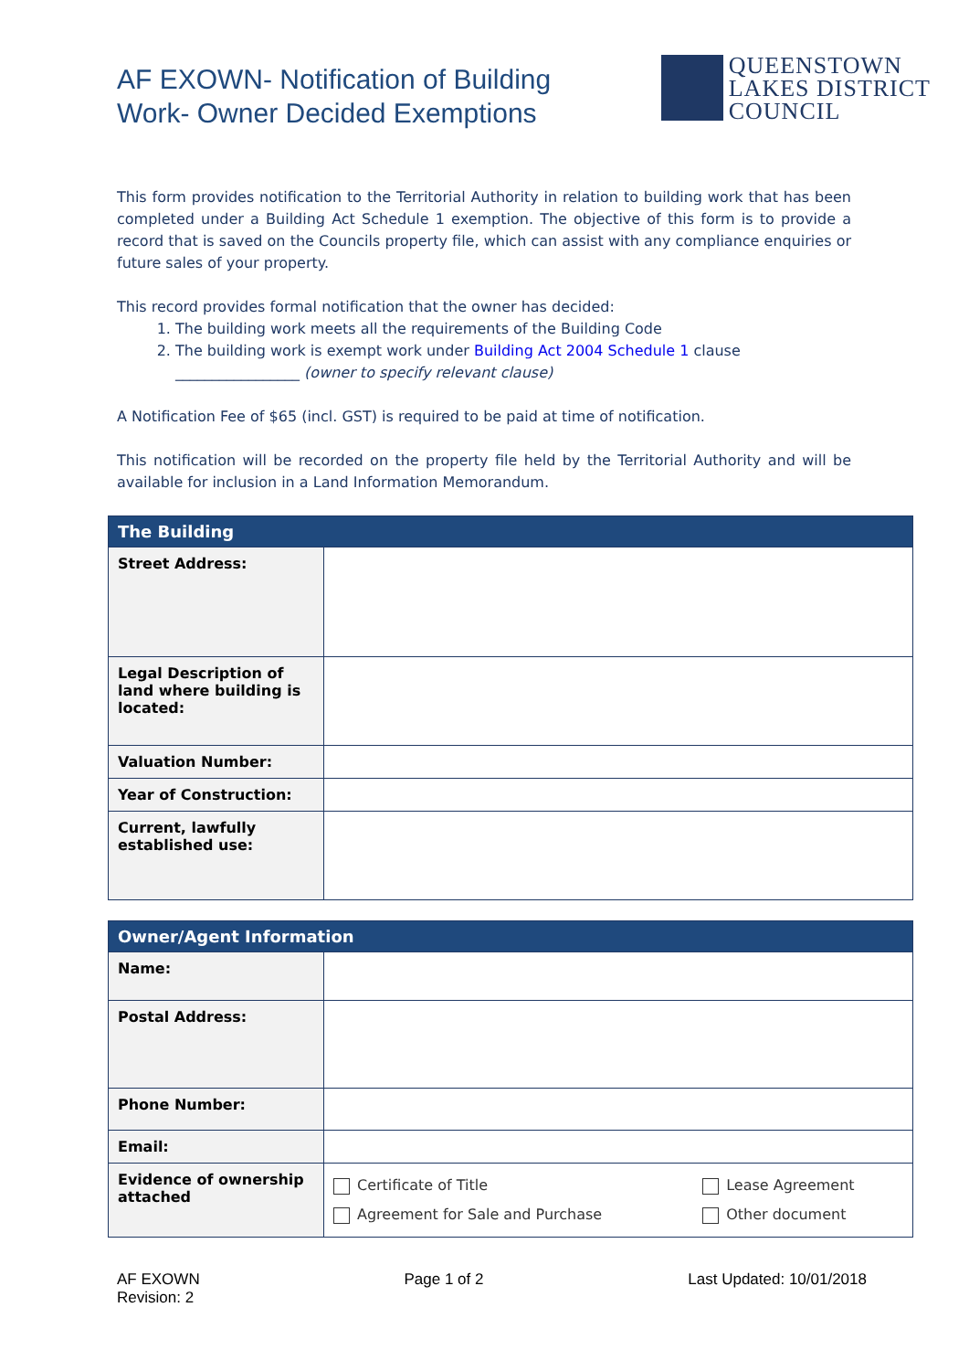AF EXOWN- Notification of Building
Work- Owner Decided Exemptions
QUEENSTOWN
LAKES DISTRICT
COUNCIL
This form provides notification to the Territorial Authority in relation to building work that has been completed under a Building Act Schedule 1 exemption. The objective of this form is to provide a record that is saved on the Councils property file, which can assist with any compliance enquiries or future sales of your property.
This record provides formal notification that the owner has decided:
1. The building work meets all the requirements of the Building Code
2. The building work is exempt work under Building Act 2004 Schedule 1 clause _________________ (owner to specify relevant clause)
A Notification Fee of $65 (incl. GST) is required to be paid at time of notification.
This notification will be recorded on the property file held by the Territorial Authority and will be available for inclusion in a Land Information Memorandum.
| The Building | |
| --- | --- |
| Street Address: | |
| Legal Description of land where building is located: | |
| Valuation Number: | |
| Year of Construction: | |
| Current, lawfully established use: | |
| Owner/Agent Information | | |
| --- | --- | --- |
| Name: | | |
| Postal Address: | | |
| Phone Number: | | |
| Email: | | |
| Evidence of ownership attached | Certificate of Title Agreement for Sale and Purchase | Lease Agreement Other document |
AF EXOWN
Revision: 2
Page 1 of 2 Last Updated: 10/01/2018